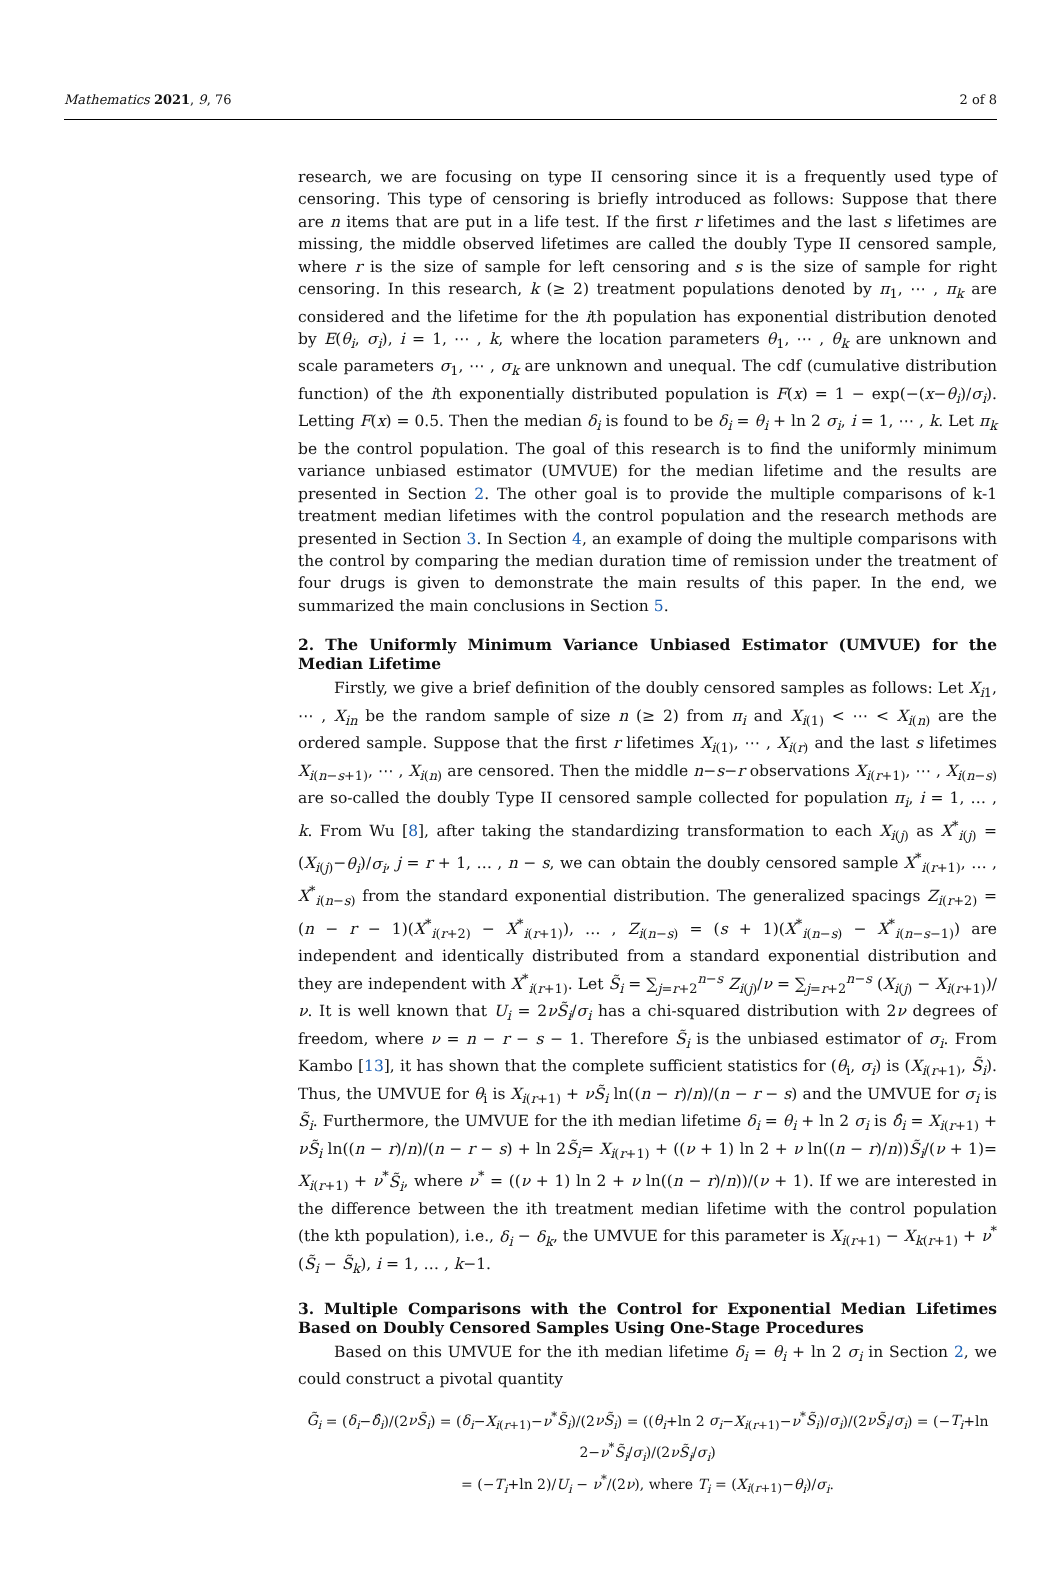Mathematics 2021, 9, 76 2 of 8
research, we are focusing on type II censoring since it is a frequently used type of censoring. This type of censoring is briefly introduced as follows: Suppose that there are n items that are put in a life test. If the first r lifetimes and the last s lifetimes are missing, the middle observed lifetimes are called the doubly Type II censored sample, where r is the size of sample for left censoring and s is the size of sample for right censoring. In this research, k (≥ 2) treatment populations denoted by π<sub>1</sub>, ⋯ , π<sub>k</sub> are considered and the lifetime for the ith population has exponential distribution denoted by E(θ<sub>i</sub>, σ<sub>i</sub>), i = 1, ⋯ , k, where the location parameters θ<sub>1</sub>, ⋯ , θ<sub>k</sub> are unknown and scale parameters σ<sub>1</sub>, ⋯ , σ<sub>k</sub> are unknown and unequal. The cdf (cumulative distribution function) of the ith exponentially distributed population is F(x) = 1 − exp(−(x−θ<sub>i</sub>)/σ<sub>i</sub>). Letting F(x) = 0.5. Then the median δ<sub>i</sub> is found to be δ<sub>i</sub> = θ<sub>i</sub> + ln 2 σ<sub>i</sub>, i = 1, ⋯ , k. Let π<sub>k</sub> be the control population. The goal of this research is to find the uniformly minimum variance unbiased estimator (UMVUE) for the median lifetime and the results are presented in Section 2. The other goal is to provide the multiple comparisons of k-1 treatment median lifetimes with the control population and the research methods are presented in Section 3. In Section 4, an example of doing the multiple comparisons with the control by comparing the median duration time of remission under the treatment of four drugs is given to demonstrate the main results of this paper. In the end, we summarized the main conclusions in Section 5.
2. The Uniformly Minimum Variance Unbiased Estimator (UMVUE) for the Median Lifetime
Firstly, we give a brief definition of the doubly censored samples as follows: Let X<sub>i1</sub>, ⋯ , X<sub>in</sub> be the random sample of size n (≥ 2) from π<sub>i</sub> and X<sub>i(1)</sub> < ⋯ < X<sub>i(n)</sub> are the ordered sample. Suppose that the first r lifetimes X<sub>i(1)</sub>, ⋯ , X<sub>i(r)</sub> and the last s lifetimes X<sub>i(n−s+1)</sub>, ⋯ , X<sub>i(n)</sub> are censored. Then the middle n−s−r observations X<sub>i(r+1)</sub>, ⋯ , X<sub>i(n−s)</sub> are so-called the doubly Type II censored sample collected for population π<sub>i</sub>, i = 1, … , k. From Wu [8], after taking the standardizing transformation to each X<sub>i(j)</sub> as X<sup>*</sup><sub>i(j)</sub> = (X<sub>i(j)</sub>−θ<sub>i</sub>)/σ<sub>i</sub>, j = r + 1, … , n − s, we can obtain the doubly censored sample X<sup>*</sup><sub>i(r+1)</sub>, … , X<sup>*</sup><sub>i(n−s)</sub> from the standard exponential distribution. The generalized spacings Z<sub>i(r+2)</sub> = (n − r − 1)(X<sup>*</sup><sub>i(r+2)</sub> − X<sup>*</sup><sub>i(r+1)</sub>), … , Z<sub>i(n−s)</sub> = (s + 1)(X<sup>*</sup><sub>i(n−s)</sub> − X<sup>*</sup><sub>i(n−s−1)</sub>) are independent and identically distributed from a standard exponential distribution and they are independent with X<sup>*</sup><sub>i(r+1)</sub>. Let S̃<sub>i</sub> = ∑<sub>j=r+2</sub><sup>n−s</sup> Z<sub>i(j)</sub>/ν = ∑<sub>j=r+2</sub><sup>n−s</sup> (X<sub>i(j)</sub> − X<sub>i(r+1)</sub>)/ν. It is well known that U<sub>i</sub> = 2νS̃<sub>i</sub>/σ<sub>i</sub> has a chi-squared distribution with 2ν degrees of freedom, where ν = n − r − s − 1. Therefore S̃<sub>i</sub> is the unbiased estimator of σ<sub>i</sub>. From Kambo [13], it has shown that the complete sufficient statistics for (θ<sub>i</sub>, σ<sub>i</sub>) is (X<sub>i(r+1)</sub>, S̃<sub>i</sub>). Thus, the UMVUE for θ<sub>i</sub> is X<sub>i(r+1)</sub> + νS̃<sub>i</sub> ln((n − r)/n)/(n − r − s) and the UMVUE for σ<sub>i</sub> is S̃<sub>i</sub>. Furthermore, the UMVUE for the ith median lifetime δ<sub>i</sub> = θ<sub>i</sub> + ln 2 σ<sub>i</sub> is δ̂<sub>i</sub> = X<sub>i(r+1)</sub> + νS̃<sub>i</sub> ln((n − r)/n)/(n − r − s) + ln 2S̃<sub>i</sub>= X<sub>i(r+1)</sub> + ((ν + 1) ln 2 + ν ln((n − r)/n))S̃<sub>i</sub>/(ν + 1)= X<sub>i(r+1)</sub> + ν<sup>*</sup>S̃<sub>i</sub>, where ν<sup>*</sup> = ((ν + 1) ln 2 + ν ln((n − r)/n))/(ν + 1). If we are interested in the difference between the ith treatment median lifetime with the control population (the kth population), i.e., δ<sub>i</sub> − δ<sub>k</sub>, the UMVUE for this parameter is X<sub>i(r+1)</sub> − X<sub>k(r+1)</sub> + ν<sup>*</sup>(S̃<sub>i</sub> − S̃<sub>k</sub>), i = 1, … , k−1.
3. Multiple Comparisons with the Control for Exponential Median Lifetimes Based on Doubly Censored Samples Using One-Stage Procedures
Based on this UMVUE for the ith median lifetime δ<sub>i</sub> = θ<sub>i</sub> + ln 2 σ<sub>i</sub> in Section 2, we could construct a pivotal quantity
G̃<sub>i</sub> = (δ<sub>i</sub>−δ̂<sub>i</sub>)/(2νS̃<sub>i</sub>) = (δ<sub>i</sub>−X<sub>i(r+1)</sub>−ν<sup>*</sup>S̃<sub>i</sub>)/(2νS̃<sub>i</sub>) = ((θ<sub>i</sub>+ln 2 σ<sub>i</sub>−X<sub>i(r+1)</sub>−ν<sup>*</sup>S̃<sub>i</sub>)/σ<sub>i</sub>)/(2νS̃<sub>i</sub>/σ<sub>i</sub>) = (−T<sub>i</sub>+ln 2−ν<sup>*</sup>S̃<sub>i</sub>/σ<sub>i</sub>)/(2νS̃<sub>i</sub>/σ<sub>i</sub>)
= (−T<sub>i</sub>+ln 2)/U<sub>i</sub> − ν<sup>*</sup>/(2ν), where T<sub>i</sub> = (X<sub>i(r+1)</sub>−θ<sub>i</sub>)/σ<sub>i</sub>.